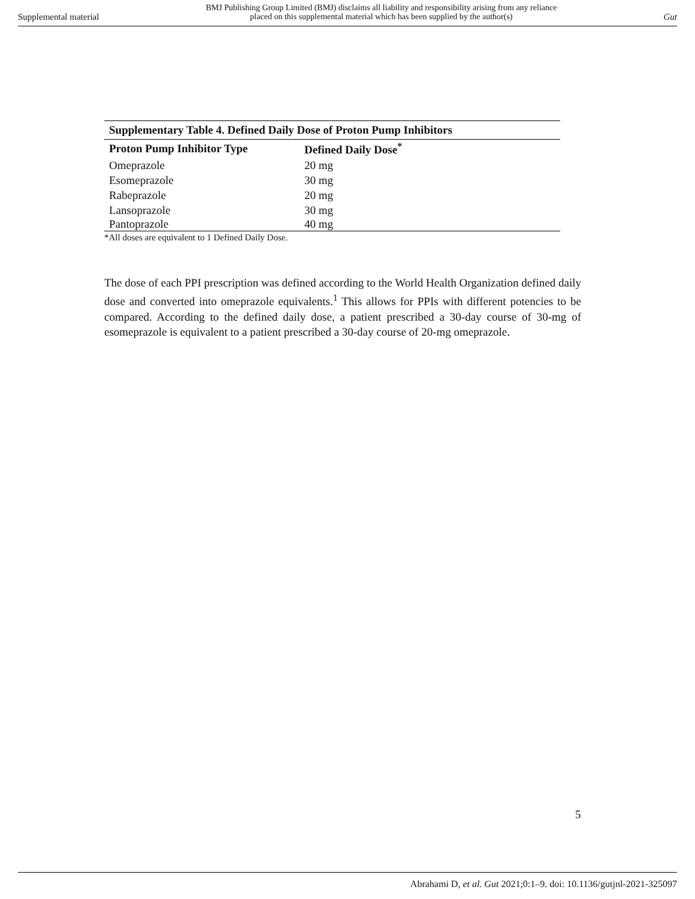Supplemental material BMJ Publishing Group Limited (BMJ) disclaims all liability and responsibility arising from any reliance
placed on this supplemental material which has been supplied by the author(s) Gut
Supplementary Table 4. Defined Daily Dose of Proton Pump Inhibitors
| Proton Pump Inhibitor Type | Defined Daily Dose<sup>*</sup> |
| --- | --- |
| Omeprazole | 20 mg |
| Esomeprazole | 30 mg |
| Rabeprazole | 20 mg |
| Lansoprazole | 30 mg |
| Pantoprazole | 40 mg |
*All doses are equivalent to 1 Defined Daily Dose.
The dose of each PPI prescription was defined according to the World Health Organization defined daily dose and converted into omeprazole equivalents.<sup>1</sup> This allows for PPIs with different potencies to be compared. According to the defined daily dose, a patient prescribed a 30-day course of 30-mg of esomeprazole is equivalent to a patient prescribed a 30-day course of 20-mg omeprazole.
5
Abrahami D, et al. Gut 2021;0:1–9. doi: 10.1136/gutjnl-2021-325097